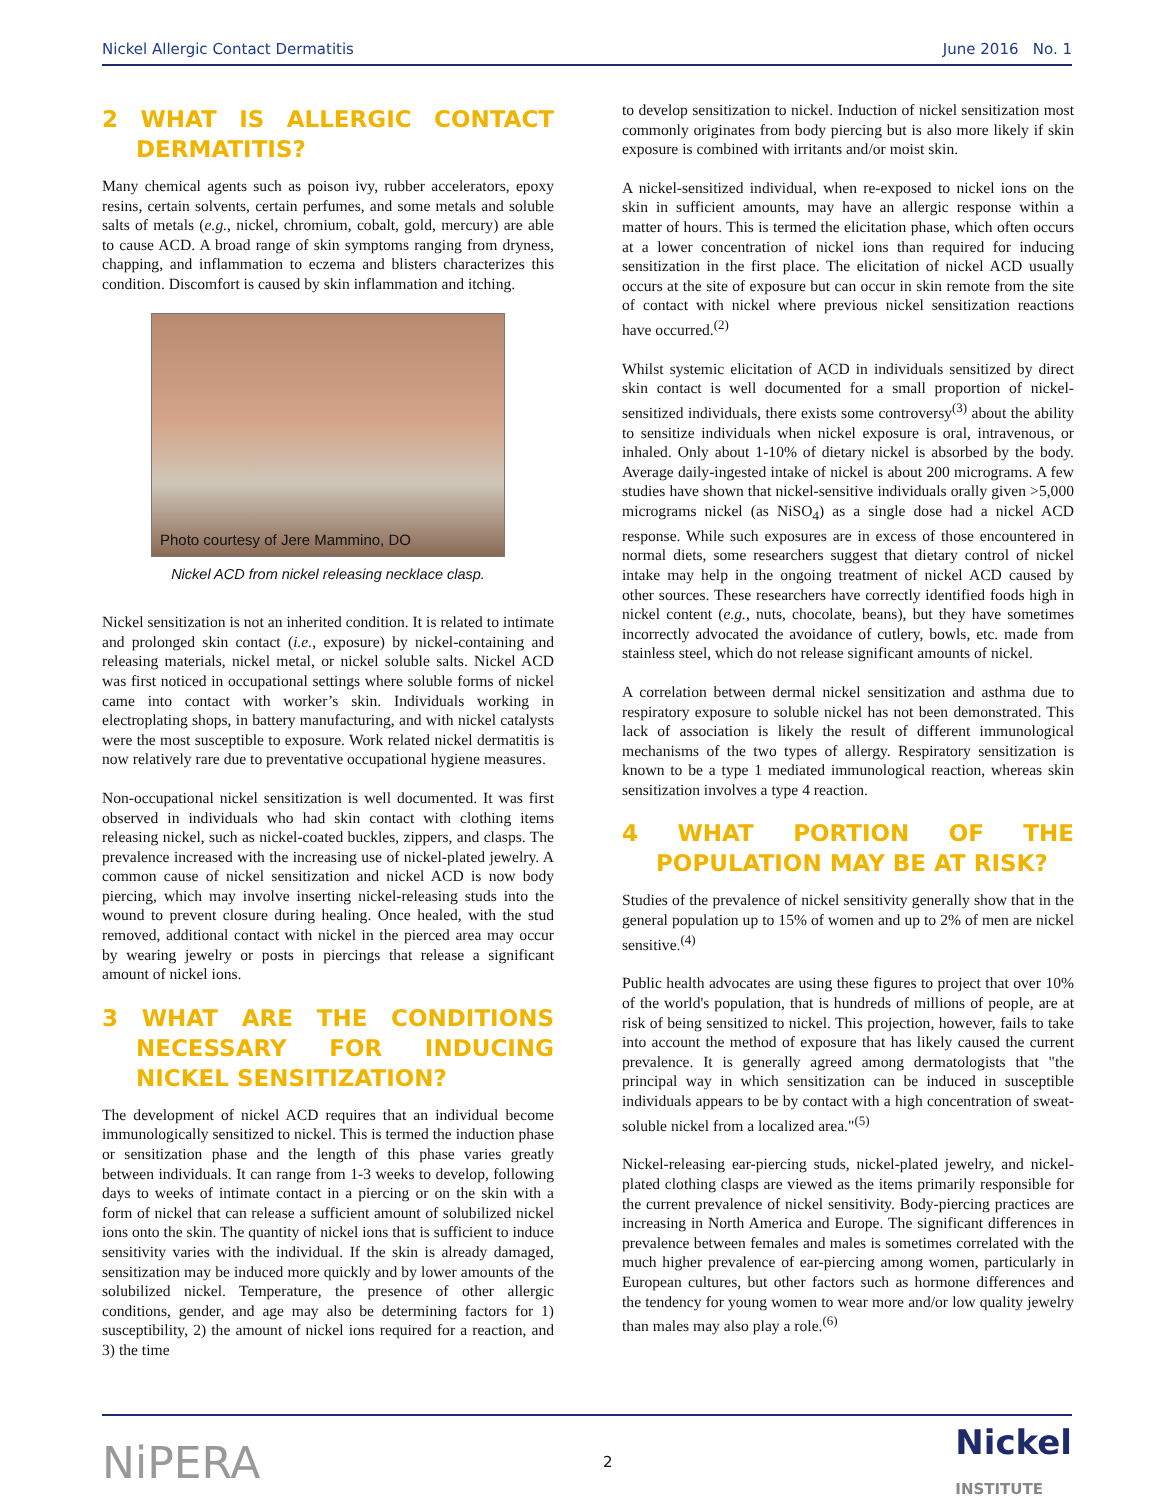Nickel Allergic Contact Dermatitis June 2016 No. 1
2 WHAT IS ALLERGIC CONTACT DERMATITIS?
Many chemical agents such as poison ivy, rubber accelerators, epoxy resins, certain solvents, certain perfumes, and some metals and soluble salts of metals (e.g., nickel, chromium, cobalt, gold, mercury) are able to cause ACD. A broad range of skin symptoms ranging from dryness, chapping, and inflammation to eczema and blisters characterizes this condition. Discomfort is caused by skin inflammation and itching.
Photo courtesy of Jere Mammino, DO
Nickel ACD from nickel releasing necklace clasp.
Nickel sensitization is not an inherited condition. It is related to intimate and prolonged skin contact (i.e., exposure) by nickel-containing and releasing materials, nickel metal, or nickel soluble salts. Nickel ACD was first noticed in occupational settings where soluble forms of nickel came into contact with worker’s skin. Individuals working in electroplating shops, in battery manufacturing, and with nickel catalysts were the most susceptible to exposure. Work related nickel dermatitis is now relatively rare due to preventative occupational hygiene measures.
Non-occupational nickel sensitization is well documented. It was first observed in individuals who had skin contact with clothing items releasing nickel, such as nickel-coated buckles, zippers, and clasps. The prevalence increased with the increasing use of nickel-plated jewelry. A common cause of nickel sensitization and nickel ACD is now body piercing, which may involve inserting nickel-releasing studs into the wound to prevent closure during healing. Once healed, with the stud removed, additional contact with nickel in the pierced area may occur by wearing jewelry or posts in piercings that release a significant amount of nickel ions.
3 WHAT ARE THE CONDITIONS NECESSARY FOR INDUCING NICKEL SENSITIZATION?
The development of nickel ACD requires that an individual become immunologically sensitized to nickel. This is termed the induction phase or sensitization phase and the length of this phase varies greatly between individuals. It can range from 1-3 weeks to develop, following days to weeks of intimate contact in a piercing or on the skin with a form of nickel that can release a sufficient amount of solubilized nickel ions onto the skin. The quantity of nickel ions that is sufficient to induce sensitivity varies with the individual. If the skin is already damaged, sensitization may be induced more quickly and by lower amounts of the solubilized nickel. Temperature, the presence of other allergic conditions, gender, and age may also be determining factors for 1) susceptibility, 2) the amount of nickel ions required for a reaction, and 3) the time
to develop sensitization to nickel. Induction of nickel sensitization most commonly originates from body piercing but is also more likely if skin exposure is combined with irritants and/or moist skin.
A nickel-sensitized individual, when re-exposed to nickel ions on the skin in sufficient amounts, may have an allergic response within a matter of hours. This is termed the elicitation phase, which often occurs at a lower concentration of nickel ions than required for inducing sensitization in the first place. The elicitation of nickel ACD usually occurs at the site of exposure but can occur in skin remote from the site of contact with nickel where previous nickel sensitization reactions have occurred.<sup>(2)</sup>
Whilst systemic elicitation of ACD in individuals sensitized by direct skin contact is well documented for a small proportion of nickel-sensitized individuals, there exists some controversy<sup>(3)</sup> about the ability to sensitize individuals when nickel exposure is oral, intravenous, or inhaled. Only about 1-10% of dietary nickel is absorbed by the body. Average daily-ingested intake of nickel is about 200 micrograms. A few studies have shown that nickel-sensitive individuals orally given >5,000 micrograms nickel (as NiSO<sub>4</sub>) as a single dose had a nickel ACD response. While such exposures are in excess of those encountered in normal diets, some researchers suggest that dietary control of nickel intake may help in the ongoing treatment of nickel ACD caused by other sources. These researchers have correctly identified foods high in nickel content (e.g., nuts, chocolate, beans), but they have sometimes incorrectly advocated the avoidance of cutlery, bowls, etc. made from stainless steel, which do not release significant amounts of nickel.
A correlation between dermal nickel sensitization and asthma due to respiratory exposure to soluble nickel has not been demonstrated. This lack of association is likely the result of different immunological mechanisms of the two types of allergy. Respiratory sensitization is known to be a type 1 mediated immunological reaction, whereas skin sensitization involves a type 4 reaction.
4 WHAT PORTION OF THE POPULATION MAY BE AT RISK?
Studies of the prevalence of nickel sensitivity generally show that in the general population up to 15% of women and up to 2% of men are nickel sensitive.<sup>(4)</sup>
Public health advocates are using these figures to project that over 10% of the world's population, that is hundreds of millions of people, are at risk of being sensitized to nickel. This projection, however, fails to take into account the method of exposure that has likely caused the current prevalence. It is generally agreed among dermatologists that "the principal way in which sensitization can be induced in susceptible individuals appears to be by contact with a high concentration of sweat-soluble nickel from a localized area."<sup>(5)</sup>
Nickel-releasing ear-piercing studs, nickel-plated jewelry, and nickel-plated clothing clasps are viewed as the items primarily responsible for the current prevalence of nickel sensitivity. Body-piercing practices are increasing in North America and Europe. The significant differences in prevalence between females and males is sometimes correlated with the much higher prevalence of ear-piercing among women, particularly in European cultures, but other factors such as hormone differences and the tendency for young women to wear more and/or low quality jewelry than males may also play a role.<sup>(6)</sup>
NiPERA 2 Nickel
INSTITUTE